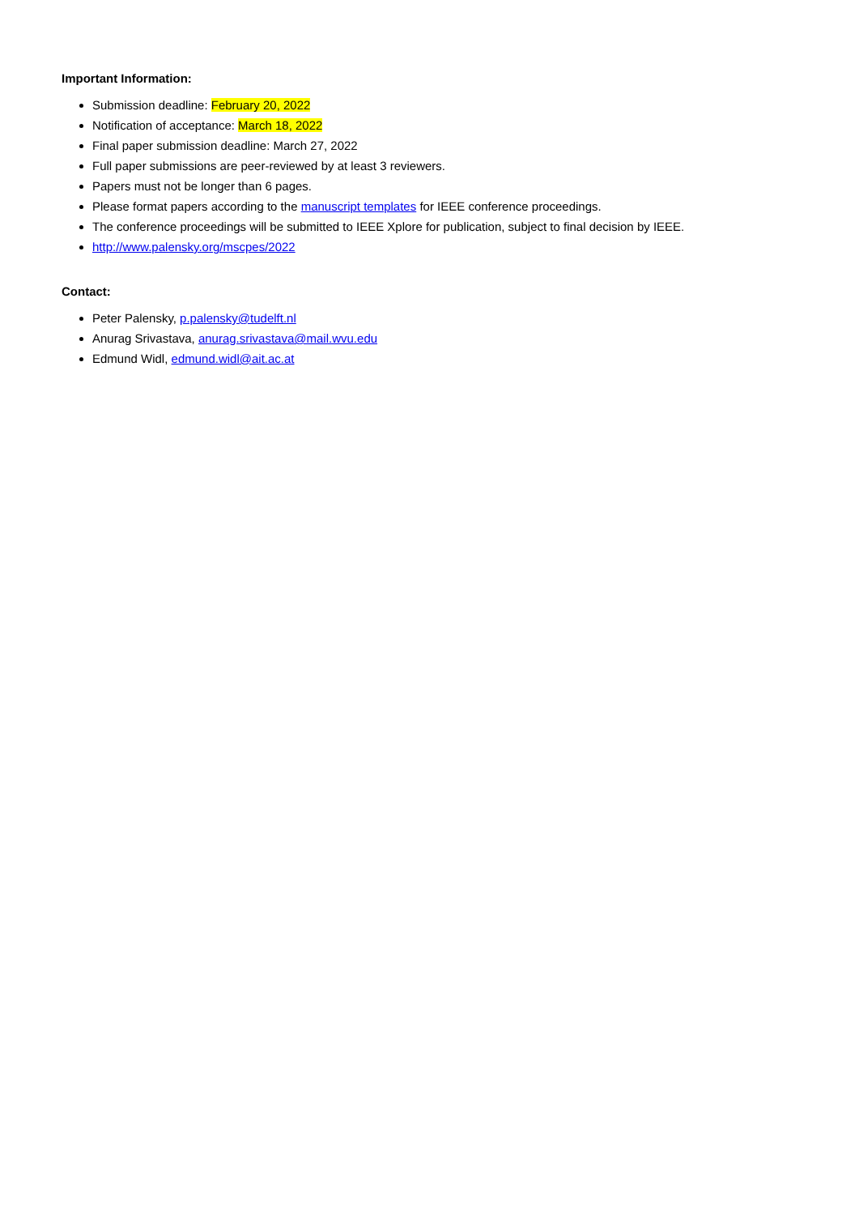Important Information:
Submission deadline: February 20, 2022
Notification of acceptance: March 18, 2022
Final paper submission deadline: March 27, 2022
Full paper submissions are peer-reviewed by at least 3 reviewers.
Papers must not be longer than 6 pages.
Please format papers according to the manuscript templates for IEEE conference proceedings.
The conference proceedings will be submitted to IEEE Xplore for publication, subject to final decision by IEEE.
http://www.palensky.org/mscpes/2022
Contact:
Peter Palensky, p.palensky@tudelft.nl
Anurag Srivastava, anurag.srivastava@mail.wvu.edu
Edmund Widl, edmund.widl@ait.ac.at